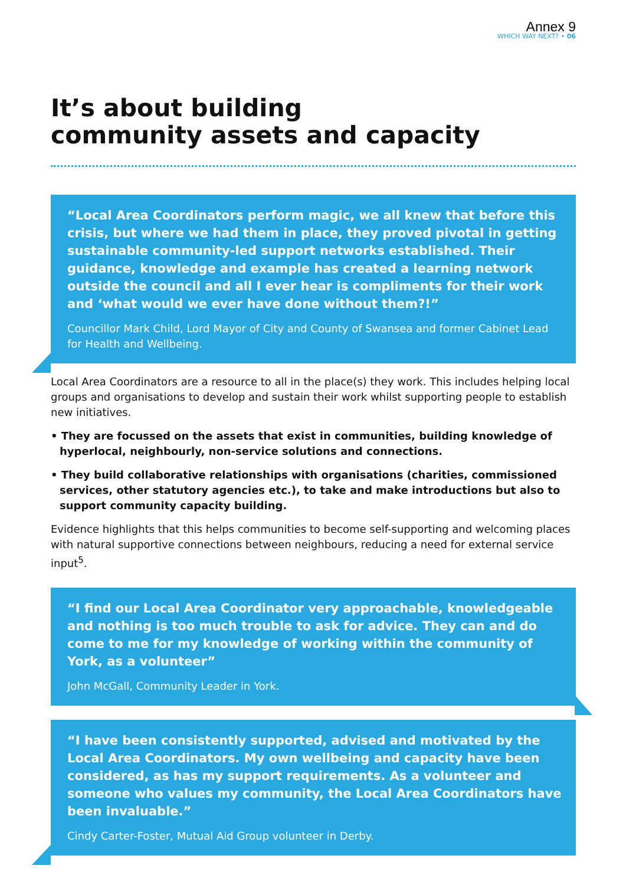Annex 9
WHICH WAY NEXT? • 06
It’s about building
community assets and capacity
“Local Area Coordinators perform magic, we all knew that before this crisis, but where we had them in place, they proved pivotal in getting sustainable community-led support networks established. Their guidance, knowledge and example has created a learning network outside the council and all I ever hear is compliments for their work and ‘what would we ever have done without them?!”
Councillor Mark Child, Lord Mayor of City and County of Swansea and former Cabinet Lead for Health and Wellbeing.
Local Area Coordinators are a resource to all in the place(s) they work. This includes helping local groups and organisations to develop and sustain their work whilst supporting people to establish new initiatives.
• They are focussed on the assets that exist in communities, building knowledge of hyperlocal, neighbourly, non-service solutions and connections.
• They build collaborative relationships with organisations (charities, commissioned services, other statutory agencies etc.), to take and make introductions but also to support community capacity building.
Evidence highlights that this helps communities to become self-supporting and welcoming places with natural supportive connections between neighbours, reducing a need for external service input<sup>5</sup>.
“I find our Local Area Coordinator very approachable, knowledgeable and nothing is too much trouble to ask for advice. They can and do come to me for my knowledge of working within the community of York, as a volunteer”
John McGall, Community Leader in York.
“I have been consistently supported, advised and motivated by the Local Area Coordinators. My own wellbeing and capacity have been considered, as has my support requirements. As a volunteer and someone who values my community, the Local Area Coordinators have been invaluable.”
Cindy Carter-Foster, Mutual Aid Group volunteer in Derby.